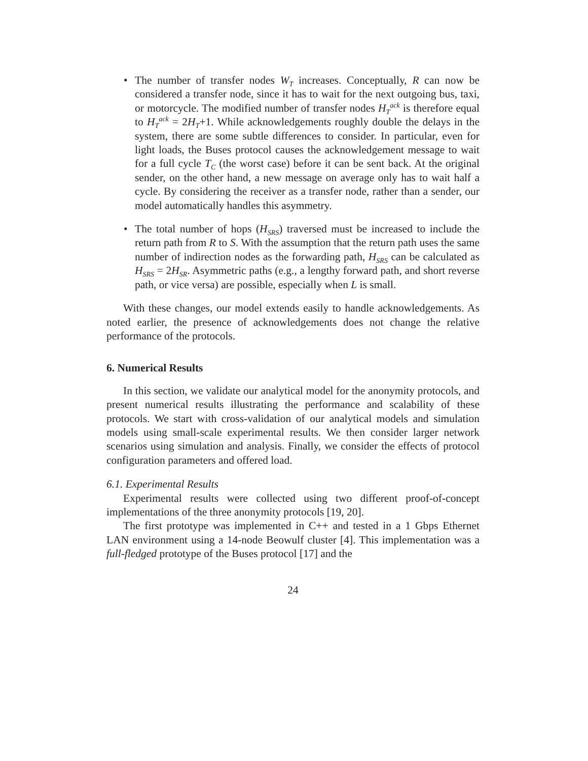• The number of transfer nodes W<sub>T</sub> increases. Conceptually, R can now be considered a transfer node, since it has to wait for the next outgoing bus, taxi, or motorcycle. The modified number of transfer nodes H<sub>T</sub><sup>ack</sup> is therefore equal to H<sub>T</sub><sup>ack</sup> = 2H<sub>T</sub>+1. While acknowledgements roughly double the delays in the system, there are some subtle differences to consider. In particular, even for light loads, the Buses protocol causes the acknowledgement message to wait for a full cycle T<sub>C</sub> (the worst case) before it can be sent back. At the original sender, on the other hand, a new message on average only has to wait half a cycle. By considering the receiver as a transfer node, rather than a sender, our model automatically handles this asymmetry.
• The total number of hops (H<sub>SRS</sub>) traversed must be increased to include the return path from R to S. With the assumption that the return path uses the same number of indirection nodes as the forwarding path, H<sub>SRS</sub> can be calculated as H<sub>SRS</sub> = 2H<sub>SR</sub>. Asymmetric paths (e.g., a lengthy forward path, and short reverse path, or vice versa) are possible, especially when L is small.
With these changes, our model extends easily to handle acknowledgements. As noted earlier, the presence of acknowledgements does not change the relative performance of the protocols.
6. Numerical Results
In this section, we validate our analytical model for the anonymity protocols, and present numerical results illustrating the performance and scalability of these protocols. We start with cross-validation of our analytical models and simulation models using small-scale experimental results. We then consider larger network scenarios using simulation and analysis. Finally, we consider the effects of protocol configuration parameters and offered load.
6.1. Experimental Results
Experimental results were collected using two different proof-of-concept implementations of the three anonymity protocols [19, 20].
The first prototype was implemented in C++ and tested in a 1 Gbps Ethernet LAN environment using a 14-node Beowulf cluster [4]. This implementation was a full-fledged prototype of the Buses protocol [17] and the
24